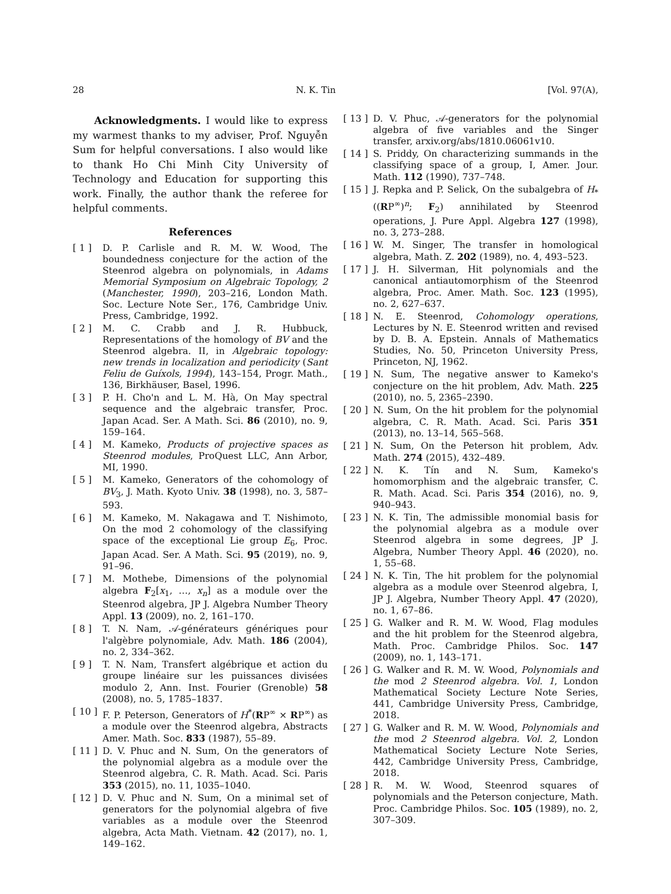28 N. K. Tin [Vol. 97(A),
Acknowledgments. I would like to express my warmest thanks to my adviser, Prof. Nguyễn Sum for helpful conversations. I also would like to thank Ho Chi Minh City University of Technology and Education for supporting this work. Finally, the author thank the referee for helpful comments.
References
[ 1 ] D. P. Carlisle and R. M. W. Wood, The boundedness conjecture for the action of the Steenrod algebra on polynomials, in Adams Memorial Symposium on Algebraic Topology, 2 (Manchester, 1990), 203–216, London Math. Soc. Lecture Note Ser., 176, Cambridge Univ. Press, Cambridge, 1992.
[ 2 ] M. C. Crabb and J. R. Hubbuck, Representations of the homology of BV and the Steenrod algebra. II, in Algebraic topology: new trends in localization and periodicity (Sant Feliu de Guíxols, 1994), 143–154, Progr. Math., 136, Birkhäuser, Basel, 1996.
[ 3 ] P. H. Cho'n and L. M. Hà, On May spectral sequence and the algebraic transfer, Proc. Japan Acad. Ser. A Math. Sci. 86 (2010), no. 9, 159–164.
[ 4 ] M. Kameko, Products of projective spaces as Steenrod modules, ProQuest LLC, Ann Arbor, MI, 1990.
[ 5 ] M. Kameko, Generators of the cohomology of BV<sub>3</sub>, J. Math. Kyoto Univ. 38 (1998), no. 3, 587–593.
[ 6 ] M. Kameko, M. Nakagawa and T. Nishimoto, On the mod 2 cohomology of the classifying space of the exceptional Lie group E<sub>6</sub>, Proc. Japan Acad. Ser. A Math. Sci. 95 (2019), no. 9, 91–96.
[ 7 ] M. Mothebe, Dimensions of the polynomial algebra F<sub>2</sub>[x<sub>1</sub>, …, x<sub>n</sub>] as a module over the Steenrod algebra, JP J. Algebra Number Theory Appl. 13 (2009), no. 2, 161–170.
[ 8 ] T. N. Nam, 𝒜-générateurs génériques pour l'algèbre polynomiale, Adv. Math. 186 (2004), no. 2, 334–362.
[ 9 ] T. N. Nam, Transfert algébrique et action du groupe linéaire sur les puissances divisées modulo 2, Ann. Inst. Fourier (Grenoble) 58 (2008), no. 5, 1785–1837.
[ 10 ] F. P. Peterson, Generators of H<sup>*</sup>(RP<sup>∞</sup> × RP<sup>∞</sup>) as a module over the Steenrod algebra, Abstracts Amer. Math. Soc. 833 (1987), 55–89.
[ 11 ] D. V. Phuc and N. Sum, On the generators of the polynomial algebra as a module over the Steenrod algebra, C. R. Math. Acad. Sci. Paris 353 (2015), no. 11, 1035–1040.
[ 12 ] D. V. Phuc and N. Sum, On a minimal set of generators for the polynomial algebra of five variables as a module over the Steenrod algebra, Acta Math. Vietnam. 42 (2017), no. 1, 149–162.
[ 13 ] D. V. Phuc, 𝒜-generators for the polynomial algebra of five variables and the Singer transfer, arxiv.org/abs/1810.06061v10.
[ 14 ] S. Priddy, On characterizing summands in the classifying space of a group, I, Amer. Jour. Math. 112 (1990), 737–748.
[ 15 ] J. Repka and P. Selick, On the subalgebra of H<sub>*</sub>((RP<sup>∞</sup>)<sup>n</sup>; F<sub>2</sub>) annihilated by Steenrod operations, J. Pure Appl. Algebra 127 (1998), no. 3, 273–288.
[ 16 ] W. M. Singer, The transfer in homological algebra, Math. Z. 202 (1989), no. 4, 493–523.
[ 17 ] J. H. Silverman, Hit polynomials and the canonical antiautomorphism of the Steenrod algebra, Proc. Amer. Math. Soc. 123 (1995), no. 2, 627–637.
[ 18 ] N. E. Steenrod, Cohomology operations, Lectures by N. E. Steenrod written and revised by D. B. A. Epstein. Annals of Mathematics Studies, No. 50, Princeton University Press, Princeton, NJ, 1962.
[ 19 ] N. Sum, The negative answer to Kameko's conjecture on the hit problem, Adv. Math. 225 (2010), no. 5, 2365–2390.
[ 20 ] N. Sum, On the hit problem for the polynomial algebra, C. R. Math. Acad. Sci. Paris 351 (2013), no. 13–14, 565–568.
[ 21 ] N. Sum, On the Peterson hit problem, Adv. Math. 274 (2015), 432–489.
[ 22 ] N. K. Tín and N. Sum, Kameko's homomorphism and the algebraic transfer, C. R. Math. Acad. Sci. Paris 354 (2016), no. 9, 940–943.
[ 23 ] N. K. Tin, The admissible monomial basis for the polynomial algebra as a module over Steenrod algebra in some degrees, JP J. Algebra, Number Theory Appl. 46 (2020), no. 1, 55–68.
[ 24 ] N. K. Tin, The hit problem for the polynomial algebra as a module over Steenrod algebra, I, JP J. Algebra, Number Theory Appl. 47 (2020), no. 1, 67–86.
[ 25 ] G. Walker and R. M. W. Wood, Flag modules and the hit problem for the Steenrod algebra, Math. Proc. Cambridge Philos. Soc. 147 (2009), no. 1, 143–171.
[ 26 ] G. Walker and R. M. W. Wood, Polynomials and the mod 2 Steenrod algebra. Vol. 1, London Mathematical Society Lecture Note Series, 441, Cambridge University Press, Cambridge, 2018.
[ 27 ] G. Walker and R. M. W. Wood, Polynomials and the mod 2 Steenrod algebra. Vol. 2, London Mathematical Society Lecture Note Series, 442, Cambridge University Press, Cambridge, 2018.
[ 28 ] R. M. W. Wood, Steenrod squares of polynomials and the Peterson conjecture, Math. Proc. Cambridge Philos. Soc. 105 (1989), no. 2, 307–309.